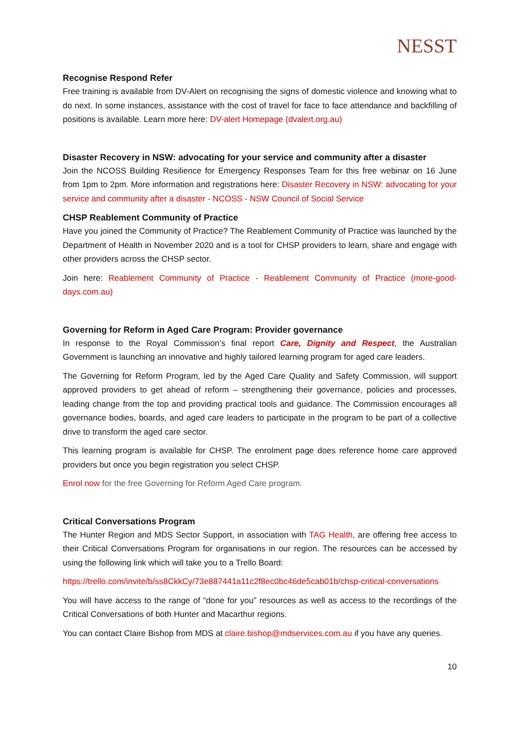NESST
Recognise Respond Refer
Free training is available from DV-Alert on recognising the signs of domestic violence and knowing what to do next. In some instances, assistance with the cost of travel for face to face attendance and backfilling of positions is available. Learn more here: DV-alert Homepage (dvalert.org.au)
Disaster Recovery in NSW: advocating for your service and community after a disaster
Join the NCOSS Building Resilience for Emergency Responses Team for this free webinar on 16 June from 1pm to 2pm. More information and registrations here: Disaster Recovery in NSW: advocating for your service and community after a disaster - NCOSS - NSW Council of Social Service
CHSP Reablement Community of Practice
Have you joined the Community of Practice? The Reablement Community of Practice was launched by the Department of Health in November 2020 and is a tool for CHSP providers to learn, share and engage with other providers across the CHSP sector.
Join here: Reablement Community of Practice - Reablement Community of Practice (more-good-days.com.au)
Governing for Reform in Aged Care Program: Provider governance
In response to the Royal Commission’s final report Care, Dignity and Respect, the Australian Government is launching an innovative and highly tailored learning program for aged care leaders.
The Governing for Reform Program, led by the Aged Care Quality and Safety Commission, will support approved providers to get ahead of reform – strengthening their governance, policies and processes, leading change from the top and providing practical tools and guidance. The Commission encourages all governance bodies, boards, and aged care leaders to participate in the program to be part of a collective drive to transform the aged care sector.
This learning program is available for CHSP. The enrolment page does reference home care approved providers but once you begin registration you select CHSP.
Enrol now for the free Governing for Reform Aged Care program.
Critical Conversations Program
The Hunter Region and MDS Sector Support, in association with TAG Health, are offering free access to their Critical Conversations Program for organisations in our region. The resources can be accessed by using the following link which will take you to a Trello Board:
https://trello.com/invite/b/ss8CkkCy/73e887441a11c2f8ec0bc46de5cab01b/chsp-critical-conversations
You will have access to the range of “done for you” resources as well as access to the recordings of the Critical Conversations of both Hunter and Macarthur regions.
You can contact Claire Bishop from MDS at claire.bishop@mdservices.com.au if you have any queries.
10